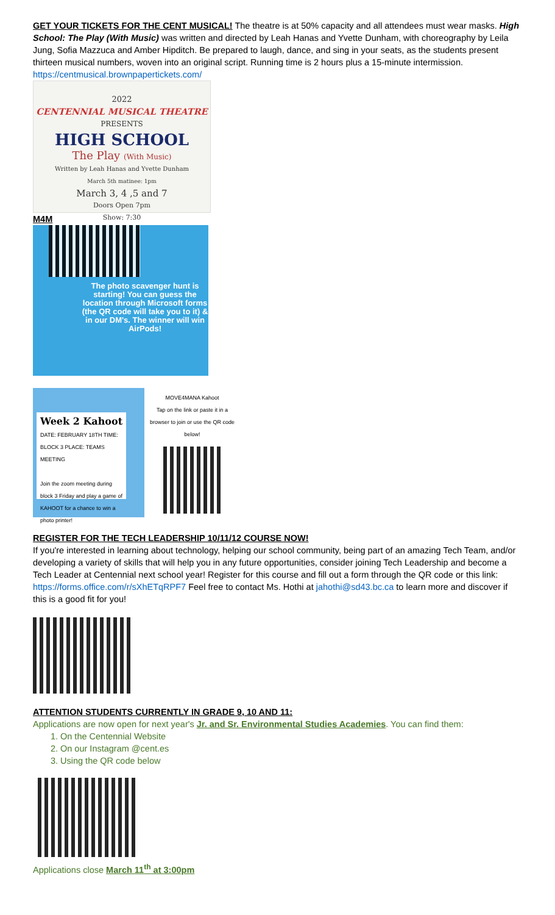GET YOUR TICKETS FOR THE CENT MUSICAL! The theatre is at 50% capacity and all attendees must wear masks. High School: The Play (With Music) was written and directed by Leah Hanas and Yvette Dunham, with choreography by Leila Jung, Sofia Mazzuca and Amber Hipditch. Be prepared to laugh, dance, and sing in your seats, as the students present thirteen musical numbers, woven into an original script. Running time is 2 hours plus a 15-minute intermission.
https://centmusical.brownpapertickets.com/
2022
CENTENNIAL MUSICAL THEATRE
PRESENTS
HIGH SCHOOL
The Play (With Music)
Written by Leah Hanas and Yvette Dunham
March 5th matinee: 1pm
March 3, 4 ,5 and 7
Doors Open 7pm
Show: 7:30
M4M
The photo scavenger hunt is starting! You can guess the location through Microsoft forms (the QR code will take you to it) & in our DM's. The winner will win AirPods!
Week 2 Kahoot
DATE: FEBRUARY 18TH TIME: BLOCK 3 PLACE: TEAMS MEETING
Join the zoom meeting during block 3 Friday and play a game of KAHOOT for a chance to win a photo printer!
MOVE4MANA Kahoot
Tap on the link or paste it in a browser to join or use the QR code below!
REGISTER FOR THE TECH LEADERSHIP 10/11/12 COURSE NOW!
If you're interested in learning about technology, helping our school community, being part of an amazing Tech Team, and/or developing a variety of skills that will help you in any future opportunities, consider joining Tech Leadership and become a Tech Leader at Centennial next school year! Register for this course and fill out a form through the QR code or this link: https://forms.office.com/r/sXhETqRPF7 Feel free to contact Ms. Hothi at jahothi@sd43.bc.ca to learn more and discover if this is a good fit for you!
ATTENTION STUDENTS CURRENTLY IN GRADE 9, 10 AND 11:
Applications are now open for next year's Jr. and Sr. Environmental Studies Academies. You can find them:
1. On the Centennial Website
2. On our Instagram @cent.es
3. Using the QR code below
Applications close March 11<sup>th</sup> at 3:00pm